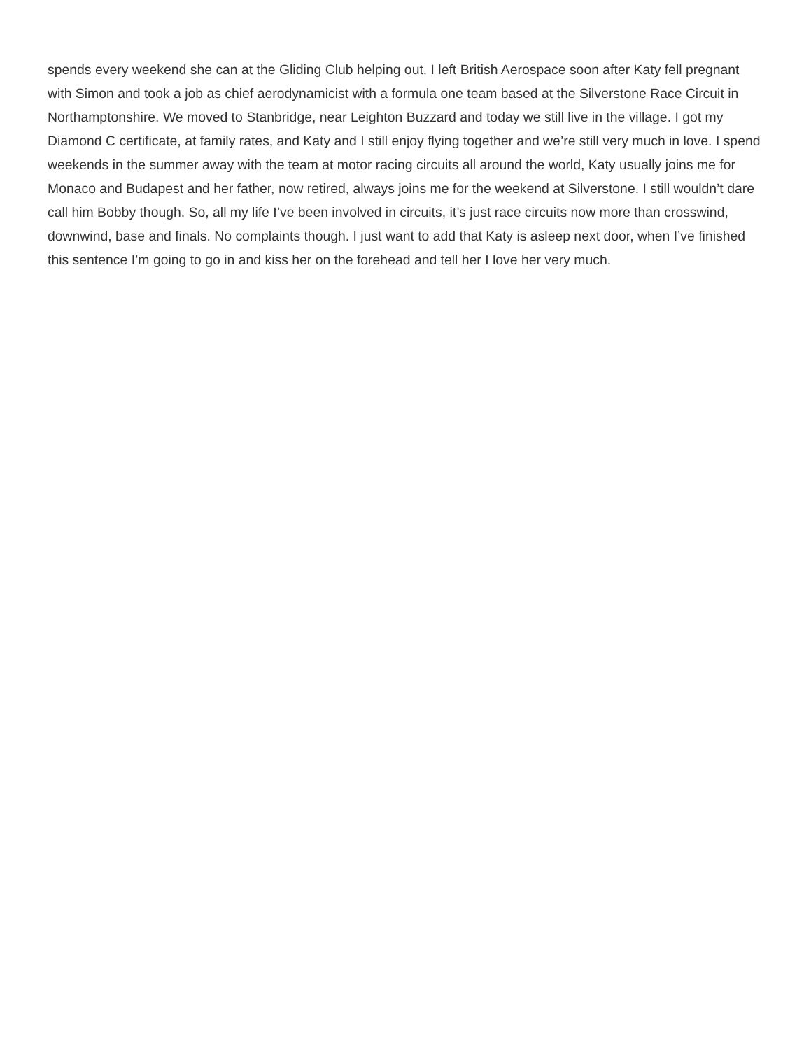spends every weekend she can at the Gliding Club helping out. I left British Aerospace soon after Katy fell pregnant with Simon and took a job as chief aerodynamicist with a formula one team based at the Silverstone Race Circuit in Northamptonshire. We moved to Stanbridge, near Leighton Buzzard and today we still live in the village. I got my Diamond C certificate, at family rates, and Katy and I still enjoy flying together and we’re still very much in love. I spend weekends in the summer away with the team at motor racing circuits all around the world, Katy usually joins me for Monaco and Budapest and her father, now retired, always joins me for the weekend at Silverstone. I still wouldn’t dare call him Bobby though. So, all my life I’ve been involved in circuits, it’s just race circuits now more than crosswind, downwind, base and finals. No complaints though. I just want to add that Katy is asleep next door, when I’ve finished this sentence I’m going to go in and kiss her on the forehead and tell her I love her very much.